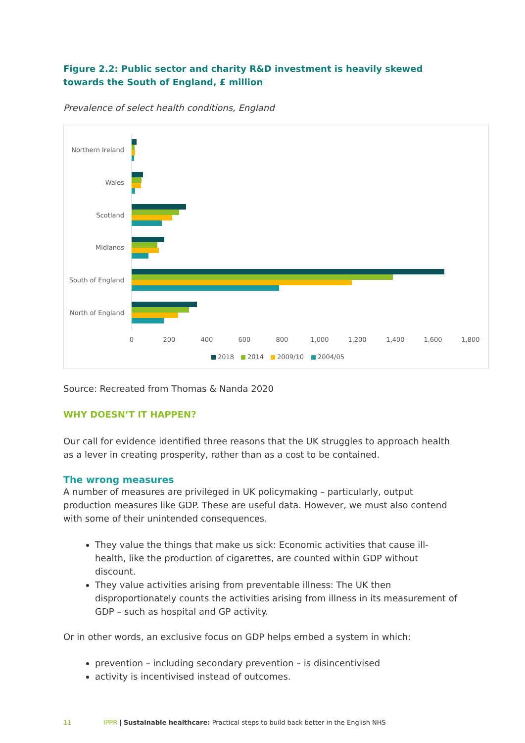Figure 2.2: Public sector and charity R&D investment is heavily skewed towards the South of England, £ million
Prevalence of select health conditions, England
Northern Ireland
Wales
Scotland
Midlands
South of England
North of England
0
200
400
600
800
1,000
1,200
1,400
1,600
1,800
2018
2014
2009/10
2004/05
Source: Recreated from Thomas & Nanda 2020
WHY DOESN’T IT HAPPEN?
Our call for evidence identified three reasons that the UK struggles to approach health as a lever in creating prosperity, rather than as a cost to be contained.
The wrong measures
A number of measures are privileged in UK policymaking – particularly, output production measures like GDP. These are useful data. However, we must also contend with some of their unintended consequences.
They value the things that make us sick: Economic activities that cause ill-health, like the production of cigarettes, are counted within GDP without discount.
They value activities arising from preventable illness: The UK then disproportionately counts the activities arising from illness in its measurement of GDP – such as hospital and GP activity.
Or in other words, an exclusive focus on GDP helps embed a system in which:
prevention – including secondary prevention – is disincentivised
activity is incentivised instead of outcomes.
11 IPPR | Sustainable healthcare: Practical steps to build back better in the English NHS